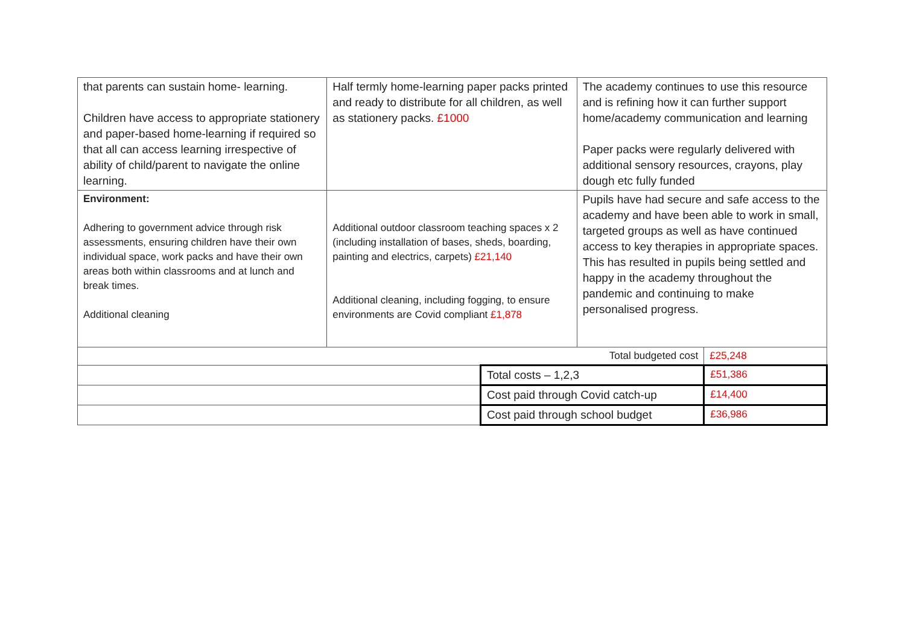| that parents can sustain home- learning. Children have access to appropriate stationery and paper-based home-learning if required so that all can access learning irrespective of ability of child/parent to navigate the online learning. | Half termly home-learning paper packs printed and ready to distribute for all children, as well as stationery packs. £1000 | | The academy continues to use this resource and is refining how it can further support home/academy communication and learning Paper packs were regularly delivered with additional sensory resources, crayons, play dough etc fully funded | |
| Environment: Adhering to government advice through risk assessments, ensuring children have their own individual space, work packs and have their own areas both within classrooms and at lunch and break times. Additional cleaning | Additional outdoor classroom teaching spaces x 2 (including installation of bases, sheds, boarding, painting and electrics, carpets) £21,140 Additional cleaning, including fogging, to ensure environments are Covid compliant £1,878 | | Pupils have had secure and safe access to the academy and have been able to work in small, targeted groups as well as have continued access to key therapies in appropriate spaces. This has resulted in pupils being settled and happy in the academy throughout the pandemic and continuing to make personalised progress. | |
| Total budgeted cost | | | | £25,248 |
| | | Total costs – 1,2,3 | | £51,386 |
| | | Cost paid through Covid catch-up | | £14,400 |
| | | Cost paid through school budget | | £36,986 |